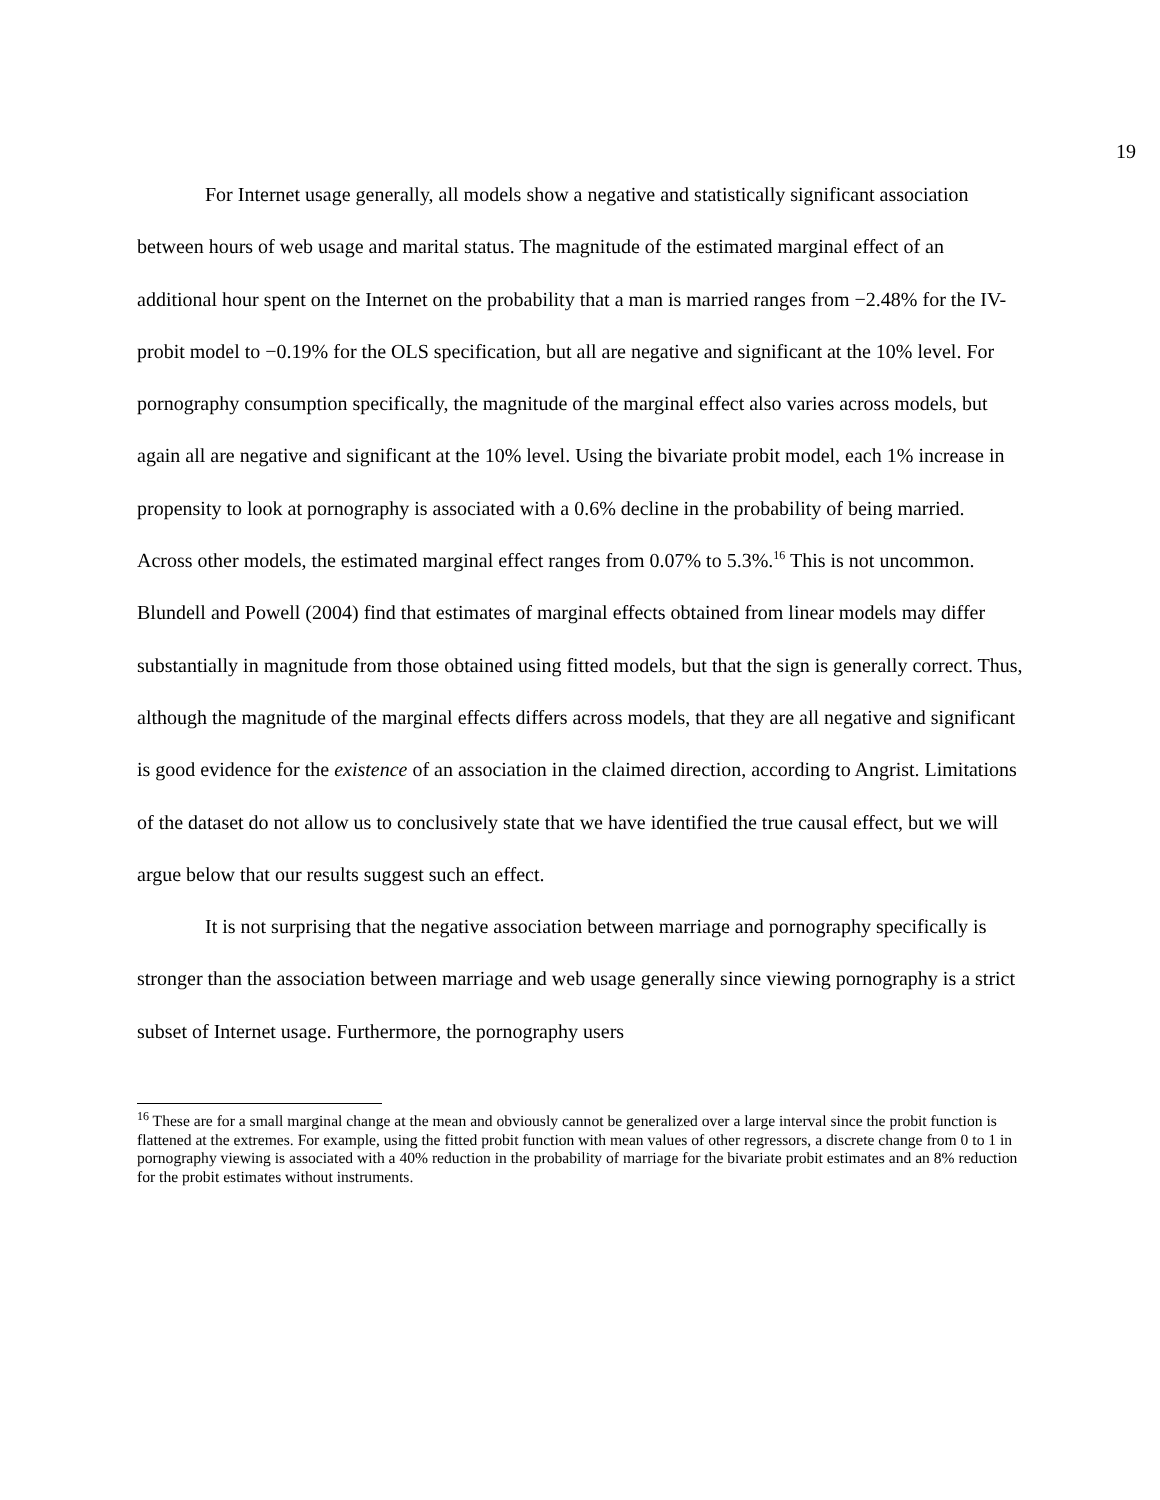19
For Internet usage generally, all models show a negative and statistically significant association between hours of web usage and marital status. The magnitude of the estimated marginal effect of an additional hour spent on the Internet on the probability that a man is married ranges from −2.48% for the IV-probit model to −0.19% for the OLS specification, but all are negative and significant at the 10% level. For pornography consumption specifically, the magnitude of the marginal effect also varies across models, but again all are negative and significant at the 10% level. Using the bivariate probit model, each 1% increase in propensity to look at pornography is associated with a 0.6% decline in the probability of being married. Across other models, the estimated marginal effect ranges from 0.07% to 5.3%.<sup>16</sup> This is not uncommon. Blundell and Powell (2004) find that estimates of marginal effects obtained from linear models may differ substantially in magnitude from those obtained using fitted models, but that the sign is generally correct. Thus, although the magnitude of the marginal effects differs across models, that they are all negative and significant is good evidence for the existence of an association in the claimed direction, according to Angrist. Limitations of the dataset do not allow us to conclusively state that we have identified the true causal effect, but we will argue below that our results suggest such an effect.
It is not surprising that the negative association between marriage and pornography specifically is stronger than the association between marriage and web usage generally since viewing pornography is a strict subset of Internet usage. Furthermore, the pornography users
<sup>16</sup> These are for a small marginal change at the mean and obviously cannot be generalized over a large interval since the probit function is flattened at the extremes. For example, using the fitted probit function with mean values of other regressors, a discrete change from 0 to 1 in pornography viewing is associated with a 40% reduction in the probability of marriage for the bivariate probit estimates and an 8% reduction for the probit estimates without instruments.